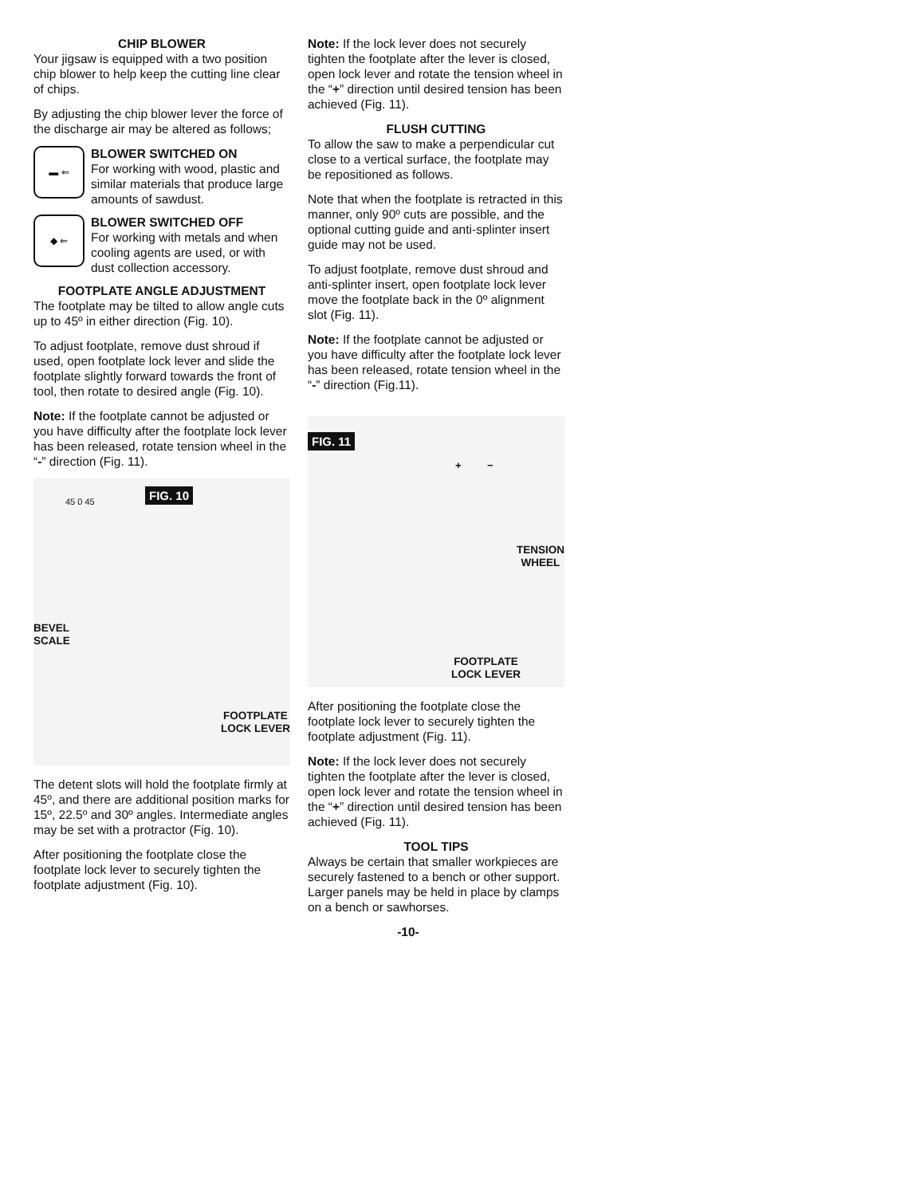CHIP BLOWER
Your jigsaw is equipped with a two position chip blower to help keep the cutting line clear of chips.
By adjusting the chip blower lever the force of the discharge air may be altered as follows;
▬ ⇐
BLOWER SWITCHED ON
For working with wood, plastic and similar materials that produce large amounts of sawdust.
◆ ⇐
BLOWER SWITCHED OFF
For working with metals and when cooling agents are used, or with dust collection accessory.
FOOTPLATE ANGLE ADJUSTMENT
The footplate may be tilted to allow angle cuts up to 45º in either direction (Fig. 10).
To adjust footplate, remove dust shroud if used, open footplate lock lever and slide the footplate slightly forward towards the front of tool, then rotate to desired angle (Fig. 10).
Note: If the footplate cannot be adjusted or you have difficulty after the footplate lock lever has been released, rotate tension wheel in the “-” direction (Fig. 11).
FIG. 10
45 0 45
BEVEL
SCALE
FOOTPLATE
LOCK LEVER
The detent slots will hold the footplate firmly at 45º, and there are additional position marks for 15º, 22.5º and 30º angles. Intermediate angles may be set with a protractor (Fig. 10).
After positioning the footplate close the footplate lock lever to securely tighten the footplate adjustment (Fig. 10).
Note: If the lock lever does not securely tighten the footplate after the lever is closed, open lock lever and rotate the tension wheel in the “+” direction until desired tension has been achieved (Fig. 11).
FLUSH CUTTING
To allow the saw to make a perpendicular cut close to a vertical surface, the footplate may be repositioned as follows.
Note that when the footplate is retracted in this manner, only 90º cuts are possible, and the optional cutting guide and anti-splinter insert guide may not be used.
To adjust footplate, remove dust shroud and anti-splinter insert, open footplate lock lever move the footplate back in the 0º alignment slot (Fig. 11).
Note: If the footplate cannot be adjusted or you have difficulty after the footplate lock lever has been released, rotate tension wheel in the “-” direction (Fig.11).
FIG. 11
+ −
TENSION
WHEEL
FOOTPLATE
LOCK LEVER
After positioning the footplate close the footplate lock lever to securely tighten the footplate adjustment (Fig. 11).
Note: If the lock lever does not securely tighten the footplate after the lever is closed, open lock lever and rotate the tension wheel in the “+” direction until desired tension has been achieved (Fig. 11).
TOOL TIPS
Always be certain that smaller workpieces are securely fastened to a bench or other support. Larger panels may be held in place by clamps on a bench or sawhorses.
-10-